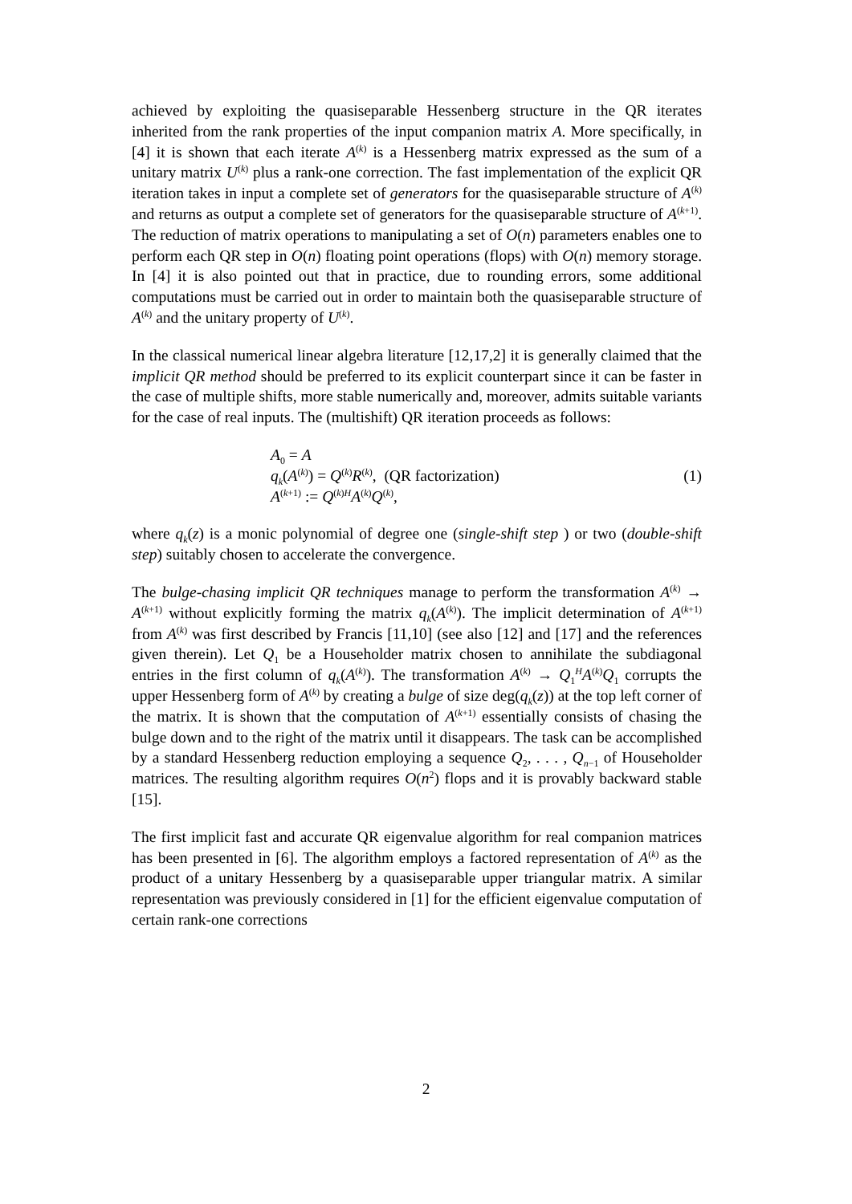achieved by exploiting the quasiseparable Hessenberg structure in the QR iterates inherited from the rank properties of the input companion matrix A. More specifically, in [4] it is shown that each iterate A<sup>(k)</sup> is a Hessenberg matrix expressed as the sum of a unitary matrix U<sup>(k)</sup> plus a rank-one correction. The fast implementation of the explicit QR iteration takes in input a complete set of generators for the quasiseparable structure of A<sup>(k)</sup> and returns as output a complete set of generators for the quasiseparable structure of A<sup>(k+1)</sup>. The reduction of matrix operations to manipulating a set of O(n) parameters enables one to perform each QR step in O(n) floating point operations (flops) with O(n) memory storage. In [4] it is also pointed out that in practice, due to rounding errors, some additional computations must be carried out in order to maintain both the quasiseparable structure of A<sup>(k)</sup> and the unitary property of U<sup>(k)</sup>.
In the classical numerical linear algebra literature [12,17,2] it is generally claimed that the implicit QR method should be preferred to its explicit counterpart since it can be faster in the case of multiple shifts, more stable numerically and, moreover, admits suitable variants for the case of real inputs. The (multishift) QR iteration proceeds as follows:
A<sub>0</sub> = A
q<sub>k</sub>(A<sup>(k)</sup>) = Q<sup>(k)</sup>R<sup>(k)</sup>, (QR factorization)
A<sup>(k+1)</sup> := Q<sup>(k)H</sup>A<sup>(k)</sup>Q<sup>(k)</sup>,
(1)
where q<sub>k</sub>(z) is a monic polynomial of degree one (single-shift step ) or two (double-shift step) suitably chosen to accelerate the convergence.
The bulge-chasing implicit QR techniques manage to perform the transformation A<sup>(k)</sup> → A<sup>(k+1)</sup> without explicitly forming the matrix q<sub>k</sub>(A<sup>(k)</sup>). The implicit determination of A<sup>(k+1)</sup> from A<sup>(k)</sup> was first described by Francis [11,10] (see also [12] and [17] and the references given therein). Let Q<sub>1</sub> be a Householder matrix chosen to annihilate the subdiagonal entries in the first column of q<sub>k</sub>(A<sup>(k)</sup>). The transformation A<sup>(k)</sup> → Q<sub>1</sub><sup>H</sup>A<sup>(k)</sup>Q<sub>1</sub> corrupts the upper Hessenberg form of A<sup>(k)</sup> by creating a bulge of size deg(q<sub>k</sub>(z)) at the top left corner of the matrix. It is shown that the computation of A<sup>(k+1)</sup> essentially consists of chasing the bulge down and to the right of the matrix until it disappears. The task can be accomplished by a standard Hessenberg reduction employing a sequence Q<sub>2</sub>, . . . , Q<sub>n−1</sub> of Householder matrices. The resulting algorithm requires O(n<sup>2</sup>) flops and it is provably backward stable [15].
The first implicit fast and accurate QR eigenvalue algorithm for real companion matrices has been presented in [6]. The algorithm employs a factored representation of A<sup>(k)</sup> as the product of a unitary Hessenberg by a quasiseparable upper triangular matrix. A similar representation was previously considered in [1] for the efficient eigenvalue computation of certain rank-one corrections
2